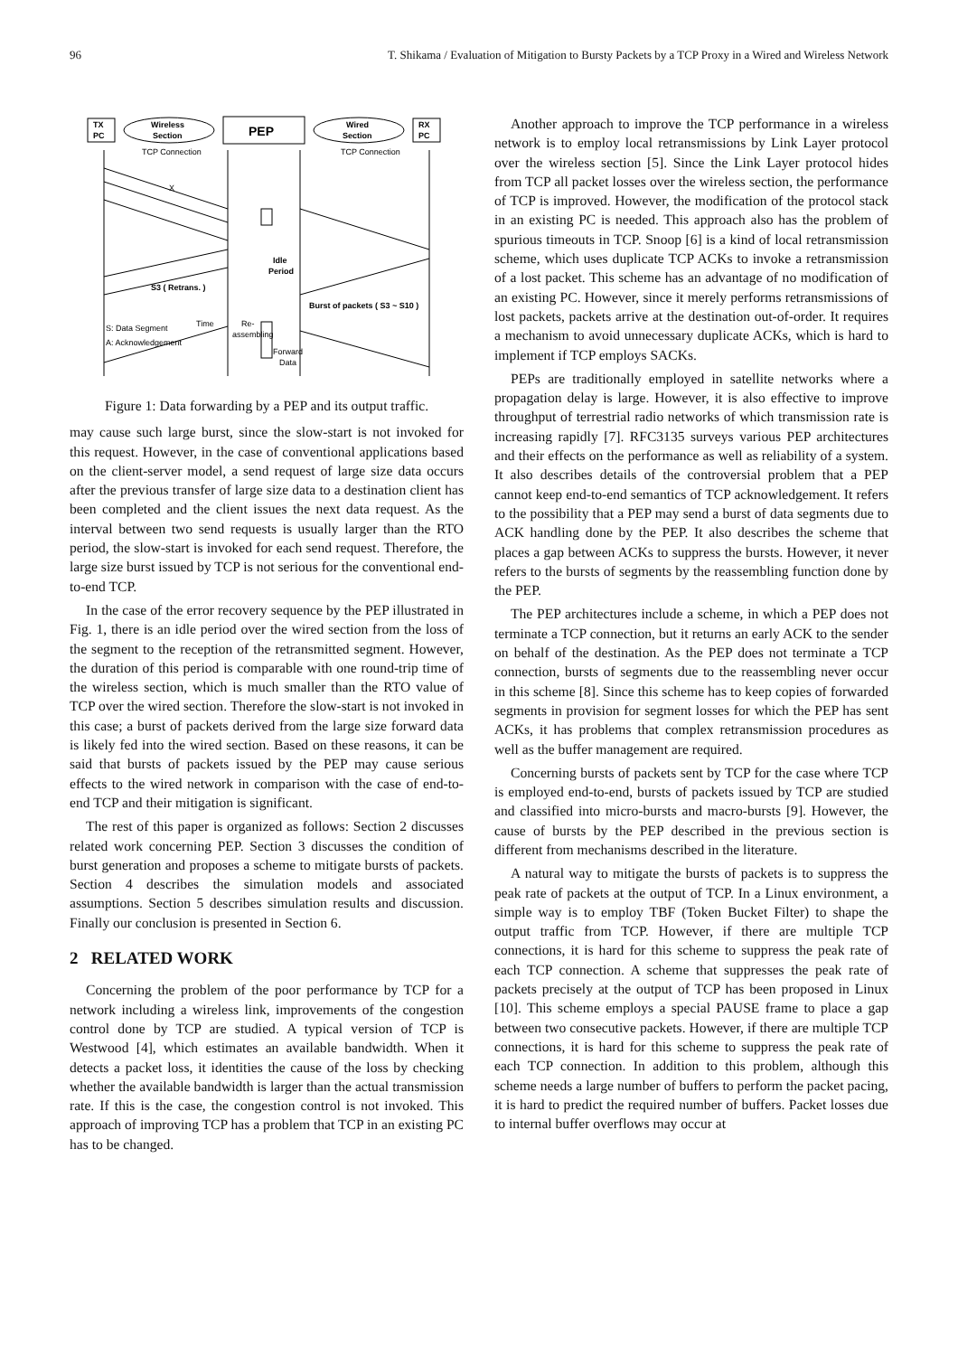96 T. Shikama / Evaluation of Mitigation to Bursty Packets by a TCP Proxy in a Wired and Wireless Network
TX
PC
Wireless
Section
PEP
Wired
Section
RX
PC
TCP Connection
TCP Connection
X
S3 ( Retrans. )
Idle
Period
Burst of packets ( S3 ~ S10 )
S: Data Segment
A: Acknowledgement
Time
Re-
assembling
Forward
Data
Figure 1: Data forwarding by a PEP and its output traffic.
may cause such large burst, since the slow-start is not invoked for this request. However, in the case of conventional applications based on the client-server model, a send request of large size data occurs after the previous transfer of large size data to a destination client has been completed and the client issues the next data request. As the interval between two send requests is usually larger than the RTO period, the slow-start is invoked for each send request. Therefore, the large size burst issued by TCP is not serious for the conventional end-to-end TCP.
In the case of the error recovery sequence by the PEP illustrated in Fig. 1, there is an idle period over the wired section from the loss of the segment to the reception of the retransmitted segment. However, the duration of this period is comparable with one round-trip time of the wireless section, which is much smaller than the RTO value of TCP over the wired section. Therefore the slow-start is not invoked in this case; a burst of packets derived from the large size forward data is likely fed into the wired section. Based on these reasons, it can be said that bursts of packets issued by the PEP may cause serious effects to the wired network in comparison with the case of end-to-end TCP and their mitigation is significant.
The rest of this paper is organized as follows: Section 2 discusses related work concerning PEP. Section 3 discusses the condition of burst generation and proposes a scheme to mitigate bursts of packets. Section 4 describes the simulation models and associated assumptions. Section 5 describes simulation results and discussion. Finally our conclusion is presented in Section 6.
2 RELATED WORK
Concerning the problem of the poor performance by TCP for a network including a wireless link, improvements of the congestion control done by TCP are studied. A typical version of TCP is Westwood [4], which estimates an available bandwidth. When it detects a packet loss, it identities the cause of the loss by checking whether the available bandwidth is larger than the actual transmission rate. If this is the case, the congestion control is not invoked. This approach of improving TCP has a problem that TCP in an existing PC has to be changed.
Another approach to improve the TCP performance in a wireless network is to employ local retransmissions by Link Layer protocol over the wireless section [5]. Since the Link Layer protocol hides from TCP all packet losses over the wireless section, the performance of TCP is improved. However, the modification of the protocol stack in an existing PC is needed. This approach also has the problem of spurious timeouts in TCP. Snoop [6] is a kind of local retransmission scheme, which uses duplicate TCP ACKs to invoke a retransmission of a lost packet. This scheme has an advantage of no modification of an existing PC. However, since it merely performs retransmissions of lost packets, packets arrive at the destination out-of-order. It requires a mechanism to avoid unnecessary duplicate ACKs, which is hard to implement if TCP employs SACKs.
PEPs are traditionally employed in satellite networks where a propagation delay is large. However, it is also effective to improve throughput of terrestrial radio networks of which transmission rate is increasing rapidly [7]. RFC3135 surveys various PEP architectures and their effects on the performance as well as reliability of a system. It also describes details of the controversial problem that a PEP cannot keep end-to-end semantics of TCP acknowledgement. It refers to the possibility that a PEP may send a burst of data segments due to ACK handling done by the PEP. It also describes the scheme that places a gap between ACKs to suppress the bursts. However, it never refers to the bursts of segments by the reassembling function done by the PEP.
The PEP architectures include a scheme, in which a PEP does not terminate a TCP connection, but it returns an early ACK to the sender on behalf of the destination. As the PEP does not terminate a TCP connection, bursts of segments due to the reassembling never occur in this scheme [8]. Since this scheme has to keep copies of forwarded segments in provision for segment losses for which the PEP has sent ACKs, it has problems that complex retransmission procedures as well as the buffer management are required.
Concerning bursts of packets sent by TCP for the case where TCP is employed end-to-end, bursts of packets issued by TCP are studied and classified into micro-bursts and macro-bursts [9]. However, the cause of bursts by the PEP described in the previous section is different from mechanisms described in the literature.
A natural way to mitigate the bursts of packets is to suppress the peak rate of packets at the output of TCP. In a Linux environment, a simple way is to employ TBF (Token Bucket Filter) to shape the output traffic from TCP. However, if there are multiple TCP connections, it is hard for this scheme to suppress the peak rate of each TCP connection. A scheme that suppresses the peak rate of packets precisely at the output of TCP has been proposed in Linux [10]. This scheme employs a special PAUSE frame to place a gap between two consecutive packets. However, if there are multiple TCP connections, it is hard for this scheme to suppress the peak rate of each TCP connection. In addition to this problem, although this scheme needs a large number of buffers to perform the packet pacing, it is hard to predict the required number of buffers. Packet losses due to internal buffer overflows may occur at